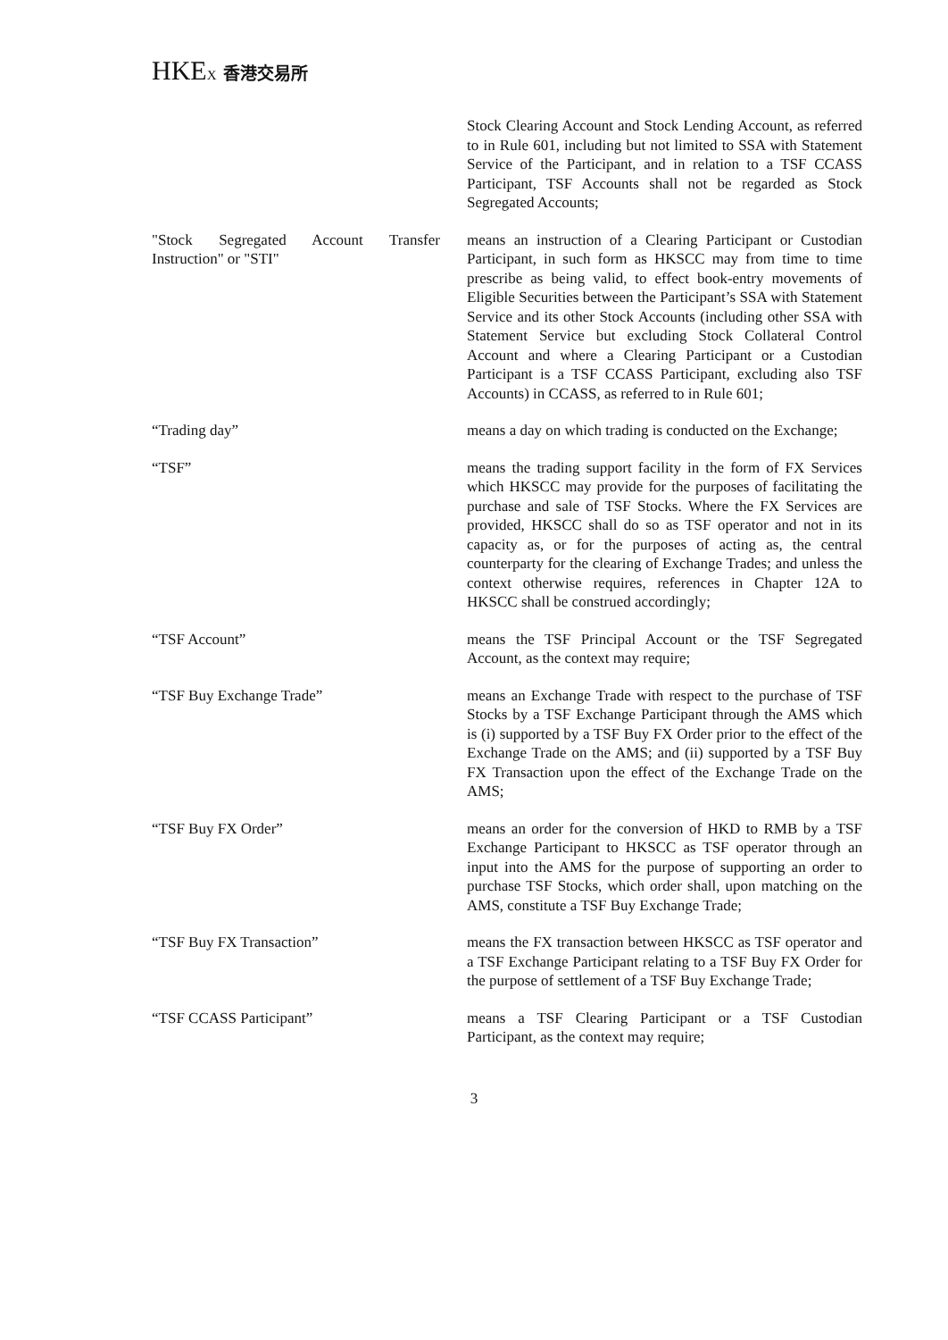HKEX 香港交易所
Stock Clearing Account and Stock Lending Account, as referred to in Rule 601, including but not limited to SSA with Statement Service of the Participant, and in relation to a TSF CCASS Participant, TSF Accounts shall not be regarded as Stock Segregated Accounts;
"Stock Segregated Account Transfer Instruction" or "STI"
means an instruction of a Clearing Participant or Custodian Participant, in such form as HKSCC may from time to time prescribe as being valid, to effect book-entry movements of Eligible Securities between the Participant’s SSA with Statement Service and its other Stock Accounts (including other SSA with Statement Service but excluding Stock Collateral Control Account and where a Clearing Participant or a Custodian Participant is a TSF CCASS Participant, excluding also TSF Accounts) in CCASS, as referred to in Rule 601;
“Trading day” means a day on which trading is conducted on the Exchange;
“TSF” means the trading support facility in the form of FX Services which HKSCC may provide for the purposes of facilitating the purchase and sale of TSF Stocks. Where the FX Services are provided, HKSCC shall do so as TSF operator and not in its capacity as, or for the purposes of acting as, the central counterparty for the clearing of Exchange Trades; and unless the context otherwise requires, references in Chapter 12A to HKSCC shall be construed accordingly;
“TSF Account” means the TSF Principal Account or the TSF Segregated Account, as the context may require;
“TSF Buy Exchange Trade” means an Exchange Trade with respect to the purchase of TSF Stocks by a TSF Exchange Participant through the AMS which is (i) supported by a TSF Buy FX Order prior to the effect of the Exchange Trade on the AMS; and (ii) supported by a TSF Buy FX Transaction upon the effect of the Exchange Trade on the AMS;
“TSF Buy FX Order” means an order for the conversion of HKD to RMB by a TSF Exchange Participant to HKSCC as TSF operator through an input into the AMS for the purpose of supporting an order to purchase TSF Stocks, which order shall, upon matching on the AMS, constitute a TSF Buy Exchange Trade;
“TSF Buy FX Transaction” means the FX transaction between HKSCC as TSF operator and a TSF Exchange Participant relating to a TSF Buy FX Order for the purpose of settlement of a TSF Buy Exchange Trade;
“TSF CCASS Participant” means a TSF Clearing Participant or a TSF Custodian Participant, as the context may require;
3